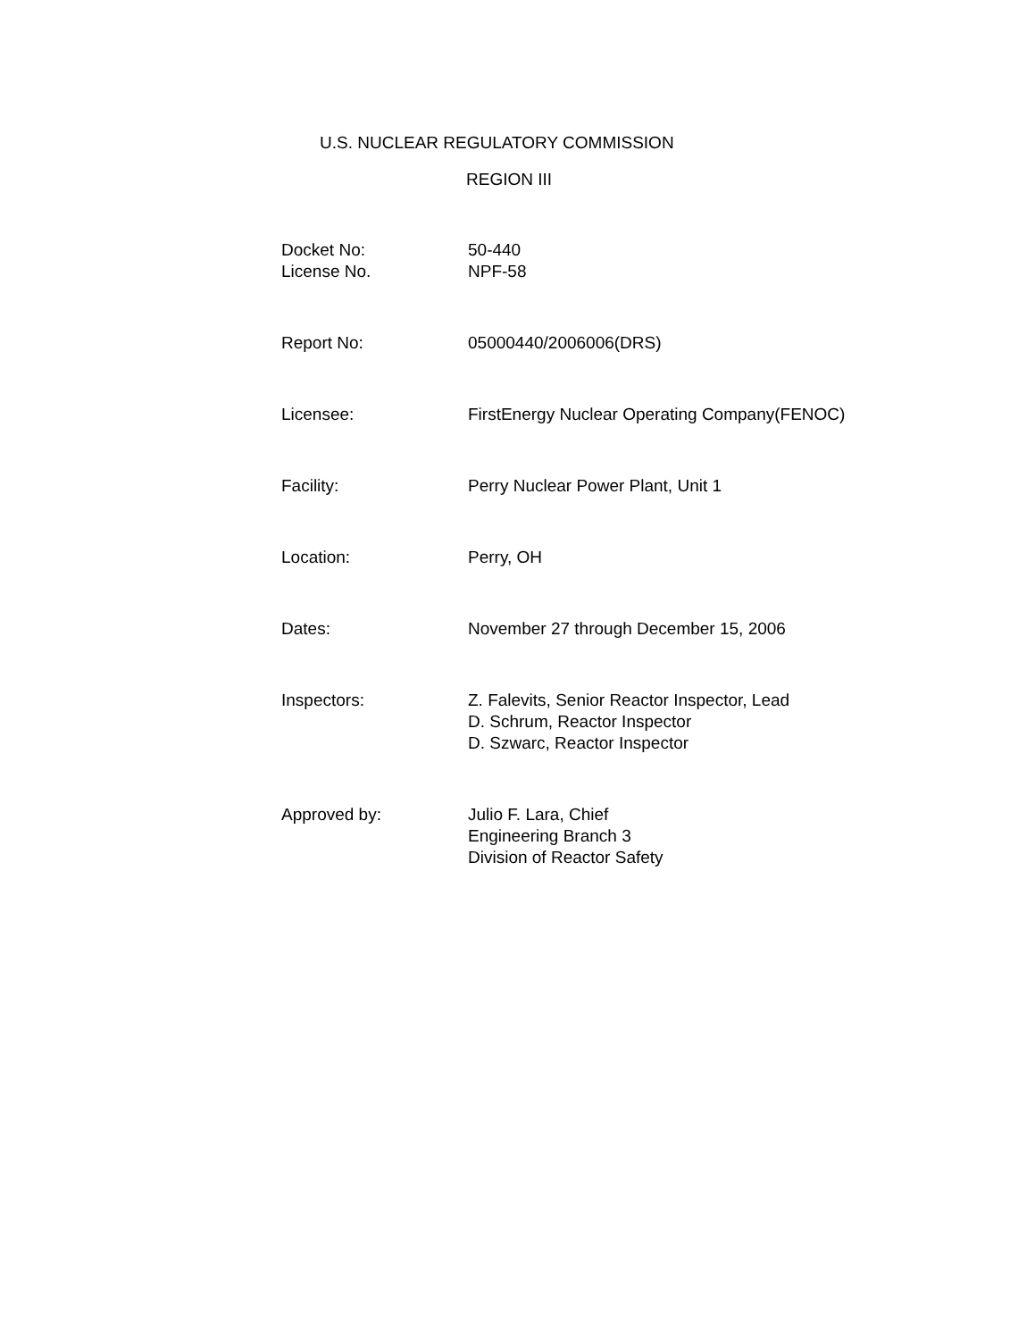U.S. NUCLEAR REGULATORY COMMISSION
REGION III
| Docket No: License No. | 50-440 NPF-58 |
| Report No: | 05000440/2006006(DRS) |
| Licensee: | FirstEnergy Nuclear Operating Company(FENOC) |
| Facility: | Perry Nuclear Power Plant, Unit 1 |
| Location: | Perry, OH |
| Dates: | November 27 through December 15, 2006 |
| Inspectors: | Z. Falevits, Senior Reactor Inspector, Lead D. Schrum, Reactor Inspector D. Szwarc, Reactor Inspector |
| Approved by: | Julio F. Lara, Chief Engineering Branch 3 Division of Reactor Safety |